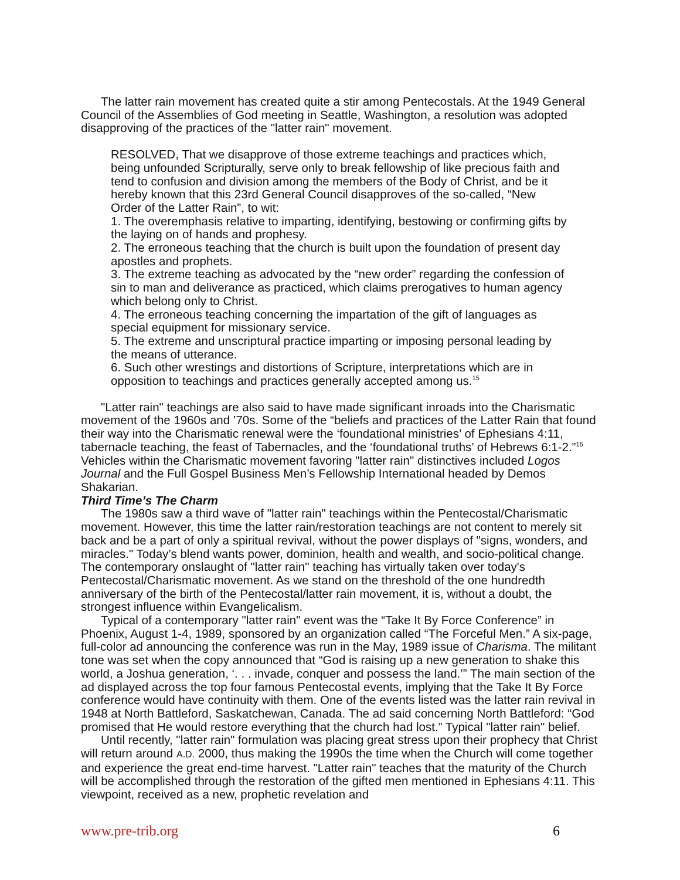The latter rain movement has created quite a stir among Pentecostals. At the 1949 General Council of the Assemblies of God meeting in Seattle, Washington, a resolution was adopted disapproving of the practices of the "latter rain" movement.
RESOLVED, That we disapprove of those extreme teachings and practices which, being unfounded Scripturally, serve only to break fellowship of like precious faith and tend to confusion and division among the members of the Body of Christ, and be it hereby known that this 23rd General Council disapproves of the so-called, “New Order of the Latter Rain”, to wit:
1. The overemphasis relative to imparting, identifying, bestowing or confirming gifts by the laying on of hands and prophesy.
2. The erroneous teaching that the church is built upon the foundation of present day apostles and prophets.
3. The extreme teaching as advocated by the “new order” regarding the confession of sin to man and deliverance as practiced, which claims prerogatives to human agency which belong only to Christ.
4. The erroneous teaching concerning the impartation of the gift of languages as special equipment for missionary service.
5. The extreme and unscriptural practice imparting or imposing personal leading by the means of utterance.
6. Such other wrestings and distortions of Scripture, interpretations which are in opposition to teachings and practices generally accepted among us.<sup>15</sup>
"Latter rain" teachings are also said to have made significant inroads into the Charismatic movement of the 1960s and ’70s. Some of the “beliefs and practices of the Latter Rain that found their way into the Charismatic renewal were the ‘foundational ministries’ of Ephesians 4:11, tabernacle teaching, the feast of Tabernacles, and the ‘foundational truths’ of Hebrews 6:1-2.”<sup>16</sup> Vehicles within the Charismatic movement favoring "latter rain" distinctives included Logos Journal and the Full Gospel Business Men’s Fellowship International headed by Demos Shakarian.
Third Time’s The Charm
The 1980s saw a third wave of "latter rain" teachings within the Pentecostal/Charismatic movement. However, this time the latter rain/restoration teachings are not content to merely sit back and be a part of only a spiritual revival, without the power displays of "signs, wonders, and miracles." Today’s blend wants power, dominion, health and wealth, and socio-political change. The contemporary onslaught of "latter rain" teaching has virtually taken over today's Pentecostal/Charismatic movement. As we stand on the threshold of the one hundredth anniversary of the birth of the Pentecostal/latter rain movement, it is, without a doubt, the strongest influence within Evangelicalism.
Typical of a contemporary "latter rain" event was the “Take It By Force Conference” in Phoenix, August 1-4, 1989, sponsored by an organization called “The Forceful Men.” A six-page, full-color ad announcing the conference was run in the May, 1989 issue of Charisma. The militant tone was set when the copy announced that “God is raising up a new generation to shake this world, a Joshua generation, ‘. . . invade, conquer and possess the land.’” The main section of the ad displayed across the top four famous Pentecostal events, implying that the Take It By Force conference would have continuity with them. One of the events listed was the latter rain revival in 1948 at North Battleford, Saskatchewan, Canada. The ad said concerning North Battleford: “God promised that He would restore everything that the church had lost.” Typical "latter rain" belief.
Until recently, "latter rain" formulation was placing great stress upon their prophecy that Christ will return around A.D. 2000, thus making the 1990s the time when the Church will come together and experience the great end-time harvest. "Latter rain" teaches that the maturity of the Church will be accomplished through the restoration of the gifted men mentioned in Ephesians 4:11. This viewpoint, received as a new, prophetic revelation and
www.pre-trib.org 6